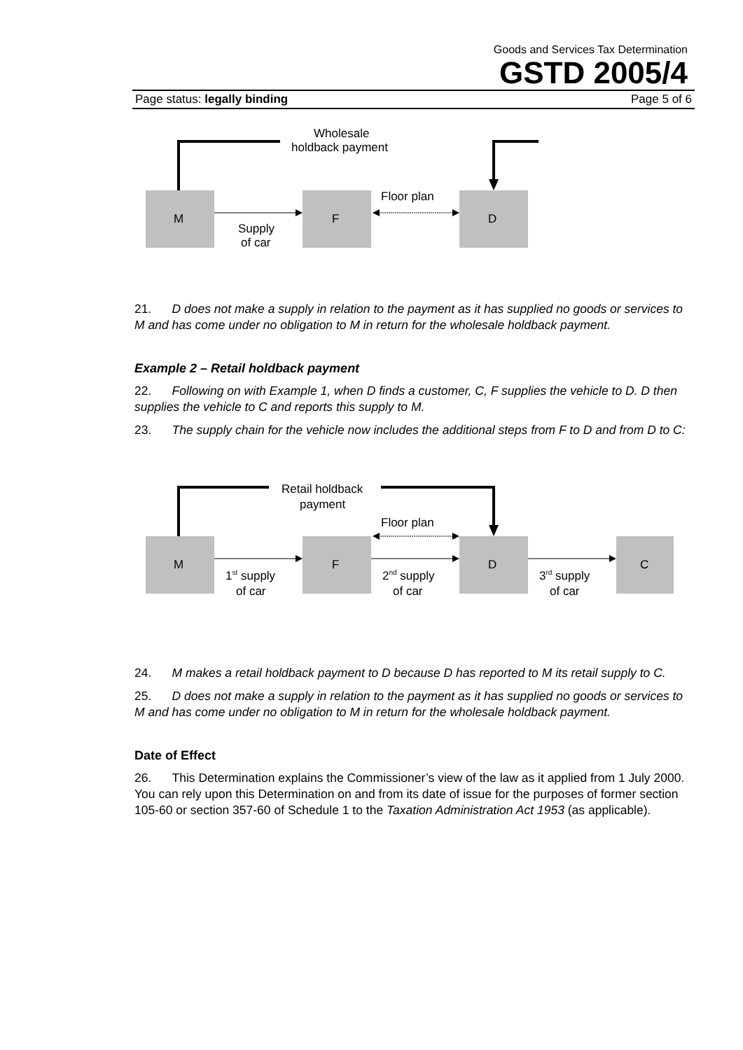Goods and Services Tax Determination
GSTD 2005/4
Page status: legally binding Page 5 of 6
M
F
D
Floor plan
Supply
of car
Wholesale
holdback payment
21. D does not make a supply in relation to the payment as it has supplied no goods or services to M and has come under no obligation to M in return for the wholesale holdback payment.
Example 2 – Retail holdback payment
22. Following on with Example 1, when D finds a customer, C, F supplies the vehicle to D. D then supplies the vehicle to C and reports this supply to M.
23. The supply chain for the vehicle now includes the additional steps from F to D and from D to C:
M
F
D
C
Floor plan
1st supply
of car
2nd supply
of car
3rd supply
of car
Retail holdback
payment
24. M makes a retail holdback payment to D because D has reported to M its retail supply to C.
25. D does not make a supply in relation to the payment as it has supplied no goods or services to M and has come under no obligation to M in return for the wholesale holdback payment.
Date of Effect
26. This Determination explains the Commissioner’s view of the law as it applied from 1 July 2000. You can rely upon this Determination on and from its date of issue for the purposes of former section 105-60 or section 357-60 of Schedule 1 to the Taxation Administration Act 1953 (as applicable).